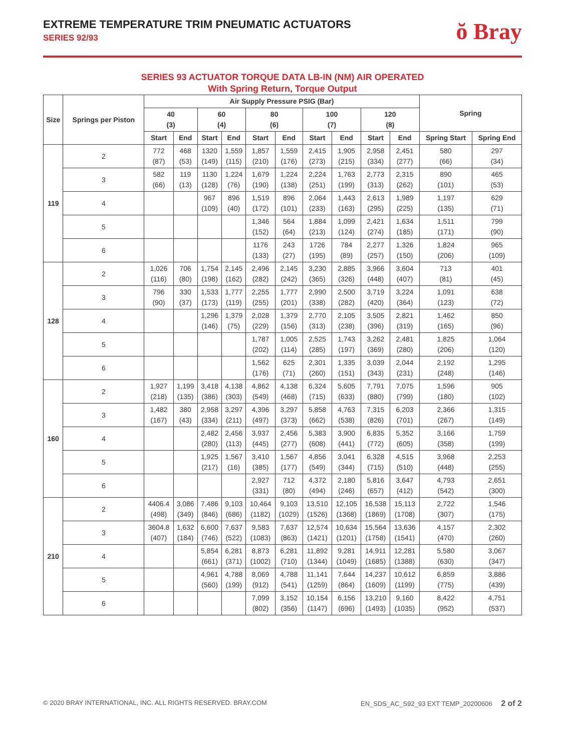EXTREME TEMPERATURE TRIM PNEUMATIC ACTUATORS
SERIES 92/93
ŏ Bray
SERIES 93 ACTUATOR TORQUE DATA LB-IN (NM) AIR OPERATED
With Spring Return, Torque Output
| Size | Springs per Piston | Air Supply Pressure PSIG (Bar) | | | | | | | | | | Spring | |
| --- | --- | --- | --- | --- | --- | --- | --- | --- | --- | --- | --- | --- | --- |
| | | 40 (3) | | 60 (4) | | 80 (6) | | 100 (7) | | 120 (8) | | | |
| | | Start | End | Start | End | Start | End | Start | End | Start | End | Spring Start | Spring End |
| 119 | 2 | 772 (87) | 468 (53) | 1320 (149) | 1,559 (115) | 1,857 (210) | 1,559 (176) | 2,415 (273) | 1,905 (215) | 2,958 (334) | 2,451 (277) | 580 (66) | 297 (34) |
| | 3 | 582 (66) | 119 (13) | 1130 (128) | 1,224 (76) | 1,679 (190) | 1,224 (138) | 2,224 (251) | 1,763 (199) | 2,773 (313) | 2,315 (262) | 890 (101) | 465 (53) |
| | 4 | | | 967 (109) | 896 (40) | 1,519 (172) | 896 (101) | 2,064 (233) | 1,443 (163) | 2,613 (295) | 1,989 (225) | 1,197 (135) | 629 (71) |
| | 5 | | | | | 1,346 (152) | 564 (64) | 1,884 (213) | 1,099 (124) | 2,421 (274) | 1,634 (185) | 1,511 (171) | 799 (90) |
| | 6 | | | | | 1176 (133) | 243 (27) | 1726 (195) | 784 (89) | 2,277 (257) | 1,326 (150) | 1,824 (206) | 965 (109) |
| 128 | 2 | 1,026 (116) | 706 (80) | 1,754 (198) | 2,145 (162) | 2,496 (282) | 2,145 (242) | 3,230 (365) | 2,885 (326) | 3,966 (448) | 3,604 (407) | 713 (81) | 401 (45) |
| | 3 | 796 (90) | 330 (37) | 1,533 (173) | 1,777 (119) | 2,255 (255) | 1,777 (201) | 2,990 (338) | 2,500 (282) | 3,719 (420) | 3,224 (364) | 1,091 (123) | 638 (72) |
| | 4 | | | 1,296 (146) | 1,379 (75) | 2,028 (229) | 1,379 (156) | 2,770 (313) | 2,105 (238) | 3,505 (396) | 2,821 (319) | 1,462 (165) | 850 (96) |
| | 5 | | | | | 1,787 (202) | 1,005 (114) | 2,525 (285) | 1,743 (197) | 3,262 (369) | 2,481 (280) | 1,825 (206) | 1,064 (120) |
| | 6 | | | | | 1,562 (176) | 625 (71) | 2,301 (260) | 1,335 (151) | 3,039 (343) | 2,044 (231) | 2,192 (248) | 1,295 (146) |
| 160 | 2 | 1,927 (218) | 1,199 (135) | 3,418 (386) | 4,138 (303) | 4,862 (549) | 4,138 (468) | 6,324 (715) | 5,605 (633) | 7,791 (880) | 7,075 (799) | 1,596 (180) | 905 (102) |
| | 3 | 1,482 (167) | 380 (43) | 2,958 (334) | 3,297 (211) | 4,396 (497) | 3,297 (373) | 5,858 (662) | 4,763 (538) | 7,315 (826) | 6,203 (701) | 2,366 (267) | 1,315 (149) |
| | 4 | | | 2,482 (280) | 2,456 (113) | 3,937 (445) | 2,456 (277) | 5,383 (608) | 3,900 (441) | 6,835 (772) | 5,352 (605) | 3,166 (358) | 1,759 (199) |
| | 5 | | | 1,925 (217) | 1,567 (16) | 3,410 (385) | 1,567 (177) | 4,856 (549) | 3,041 (344) | 6,328 (715) | 4,515 (510) | 3,968 (448) | 2,253 (255) |
| | 6 | | | | | 2,927 (331) | 712 (80) | 4,372 (494) | 2,180 (246) | 5,816 (657) | 3,647 (412) | 4,793 (542) | 2,651 (300) |
| 210 | 2 | 4406.4 (498) | 3,086 (349) | 7,486 (846) | 9,103 (686) | 10,464 (1182) | 9,103 (1029) | 13,510 (1526) | 12,105 (1368) | 16,538 (1869) | 15,113 (1708) | 2,722 (307) | 1,546 (175) |
| | 3 | 3604.8 (407) | 1,632 (184) | 6,600 (746) | 7,637 (522) | 9,583 (1083) | 7,637 (863) | 12,574 (1421) | 10,634 (1201) | 15,564 (1758) | 13,636 (1541) | 4,157 (470) | 2,302 (260) |
| | 4 | | | 5,854 (661) | 6,281 (371) | 8,873 (1002) | 6,281 (710) | 11,892 (1344) | 9,281 (1049) | 14,911 (1685) | 12,281 (1388) | 5,580 (630) | 3,067 (347) |
| | 5 | | | 4,961 (560) | 4,788 (199) | 8,069 (912) | 4,788 (541) | 11,141 (1259) | 7,644 (864) | 14,237 (1609) | 10,612 (1199) | 6,859 (775) | 3,886 (439) |
| | 6 | | | | | 7,099 (802) | 3,152 (356) | 10,154 (1147) | 6,156 (696) | 13,210 (1493) | 9,160 (1035) | 8,422 (952) | 4,751 (537) |
© 2020 BRAY INTERNATIONAL, INC. ALL RIGHTS RESERVED. BRAY.COM EN_SDS_AC_S92_93 EXT TEMP_20200606 2 of 2